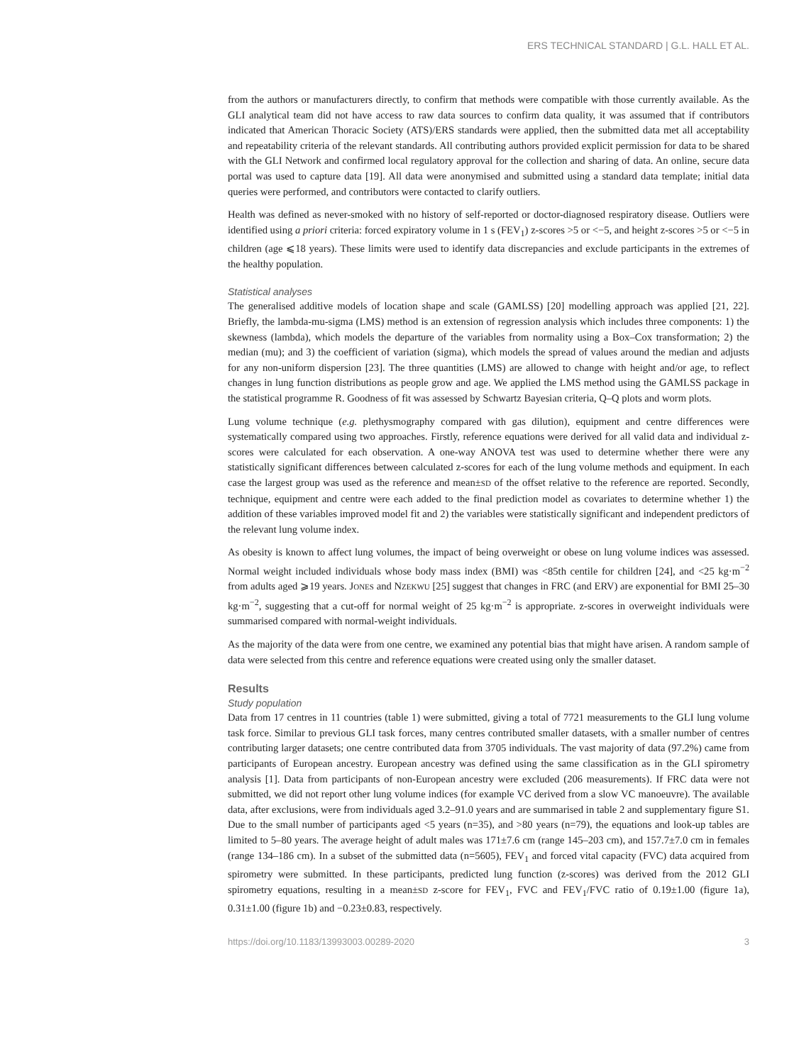ERS TECHNICAL STANDARD | G.L. HALL ET AL.
from the authors or manufacturers directly, to confirm that methods were compatible with those currently available. As the GLI analytical team did not have access to raw data sources to confirm data quality, it was assumed that if contributors indicated that American Thoracic Society (ATS)/ERS standards were applied, then the submitted data met all acceptability and repeatability criteria of the relevant standards. All contributing authors provided explicit permission for data to be shared with the GLI Network and confirmed local regulatory approval for the collection and sharing of data. An online, secure data portal was used to capture data [19]. All data were anonymised and submitted using a standard data template; initial data queries were performed, and contributors were contacted to clarify outliers.
Health was defined as never-smoked with no history of self-reported or doctor-diagnosed respiratory disease. Outliers were identified using a priori criteria: forced expiratory volume in 1 s (FEV<sub>1</sub>) z-scores >5 or <−5, and height z-scores >5 or <−5 in children (age ⩽18 years). These limits were used to identify data discrepancies and exclude participants in the extremes of the healthy population.
Statistical analyses
The generalised additive models of location shape and scale (GAMLSS) [20] modelling approach was applied [21, 22]. Briefly, the lambda-mu-sigma (LMS) method is an extension of regression analysis which includes three components: 1) the skewness (lambda), which models the departure of the variables from normality using a Box–Cox transformation; 2) the median (mu); and 3) the coefficient of variation (sigma), which models the spread of values around the median and adjusts for any non-uniform dispersion [23]. The three quantities (LMS) are allowed to change with height and/or age, to reflect changes in lung function distributions as people grow and age. We applied the LMS method using the GAMLSS package in the statistical programme R. Goodness of fit was assessed by Schwartz Bayesian criteria, Q–Q plots and worm plots.
Lung volume technique (e.g. plethysmography compared with gas dilution), equipment and centre differences were systematically compared using two approaches. Firstly, reference equations were derived for all valid data and individual z-scores were calculated for each observation. A one-way ANOVA test was used to determine whether there were any statistically significant differences between calculated z-scores for each of the lung volume methods and equipment. In each case the largest group was used as the reference and mean±SD of the offset relative to the reference are reported. Secondly, technique, equipment and centre were each added to the final prediction model as covariates to determine whether 1) the addition of these variables improved model fit and 2) the variables were statistically significant and independent predictors of the relevant lung volume index.
As obesity is known to affect lung volumes, the impact of being overweight or obese on lung volume indices was assessed. Normal weight included individuals whose body mass index (BMI) was <85th centile for children [24], and <25 kg·m<sup>−2</sup> from adults aged ⩾19 years. JONES and NZEKWU [25] suggest that changes in FRC (and ERV) are exponential for BMI 25–30 kg·m<sup>−2</sup>, suggesting that a cut-off for normal weight of 25 kg·m<sup>−2</sup> is appropriate. z-scores in overweight individuals were summarised compared with normal-weight individuals.
As the majority of the data were from one centre, we examined any potential bias that might have arisen. A random sample of data were selected from this centre and reference equations were created using only the smaller dataset.
Results
Study population
Data from 17 centres in 11 countries (table 1) were submitted, giving a total of 7721 measurements to the GLI lung volume task force. Similar to previous GLI task forces, many centres contributed smaller datasets, with a smaller number of centres contributing larger datasets; one centre contributed data from 3705 individuals. The vast majority of data (97.2%) came from participants of European ancestry. European ancestry was defined using the same classification as in the GLI spirometry analysis [1]. Data from participants of non-European ancestry were excluded (206 measurements). If FRC data were not submitted, we did not report other lung volume indices (for example VC derived from a slow VC manoeuvre). The available data, after exclusions, were from individuals aged 3.2–91.0 years and are summarised in table 2 and supplementary figure S1. Due to the small number of participants aged <5 years (n=35), and >80 years (n=79), the equations and look-up tables are limited to 5–80 years. The average height of adult males was 171±7.6 cm (range 145–203 cm), and 157.7±7.0 cm in females (range 134–186 cm). In a subset of the submitted data (n=5605), FEV<sub>1</sub> and forced vital capacity (FVC) data acquired from spirometry were submitted. In these participants, predicted lung function (z-scores) was derived from the 2012 GLI spirometry equations, resulting in a mean±SD z-score for FEV<sub>1</sub>, FVC and FEV<sub>1</sub>/FVC ratio of 0.19±1.00 (figure 1a), 0.31±1.00 (figure 1b) and −0.23±0.83, respectively.
https://doi.org/10.1183/13993003.00289-2020 3